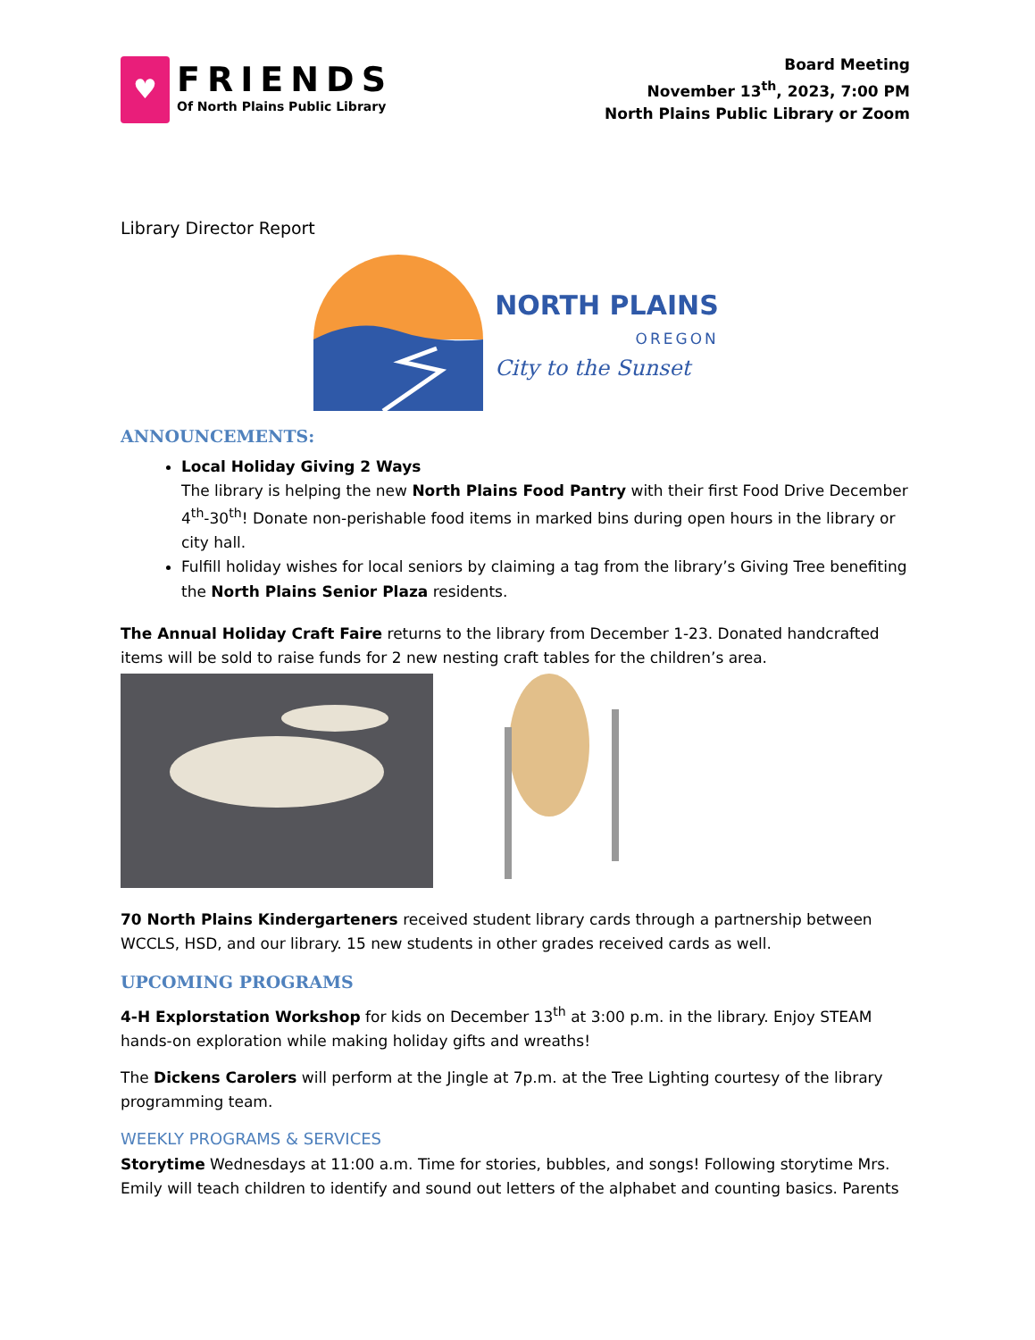♥
FRIENDS
Of North Plains Public Library
Board Meeting
November 13<sup>th</sup>, 2023, 7:00 PM
North Plains Public Library or Zoom
Library Director Report
NORTH PLAINS
OREGON
City to the Sunset
ANNOUNCEMENTS:
Local Holiday Giving 2 Ways
The library is helping the new North Plains Food Pantry with their first Food Drive December 4<sup>th</sup>-30<sup>th</sup>! Donate non-perishable food items in marked bins during open hours in the library or city hall.
Fulfill holiday wishes for local seniors by claiming a tag from the library’s Giving Tree benefiting the North Plains Senior Plaza residents.
The Annual Holiday Craft Faire returns to the library from December 1-23. Donated handcrafted items will be sold to raise funds for 2 new nesting craft tables for the children’s area.
70 North Plains Kindergarteners received student library cards through a partnership between WCCLS, HSD, and our library. 15 new students in other grades received cards as well.
UPCOMING PROGRAMS
4-H Explorstation Workshop for kids on December 13<sup>th</sup> at 3:00 p.m. in the library. Enjoy STEAM hands-on exploration while making holiday gifts and wreaths!
The Dickens Carolers will perform at the Jingle at 7p.m. at the Tree Lighting courtesy of the library programming team.
WEEKLY PROGRAMS & SERVICES
Storytime Wednesdays at 11:00 a.m. Time for stories, bubbles, and songs! Following storytime Mrs. Emily will teach children to identify and sound out letters of the alphabet and counting basics. Parents